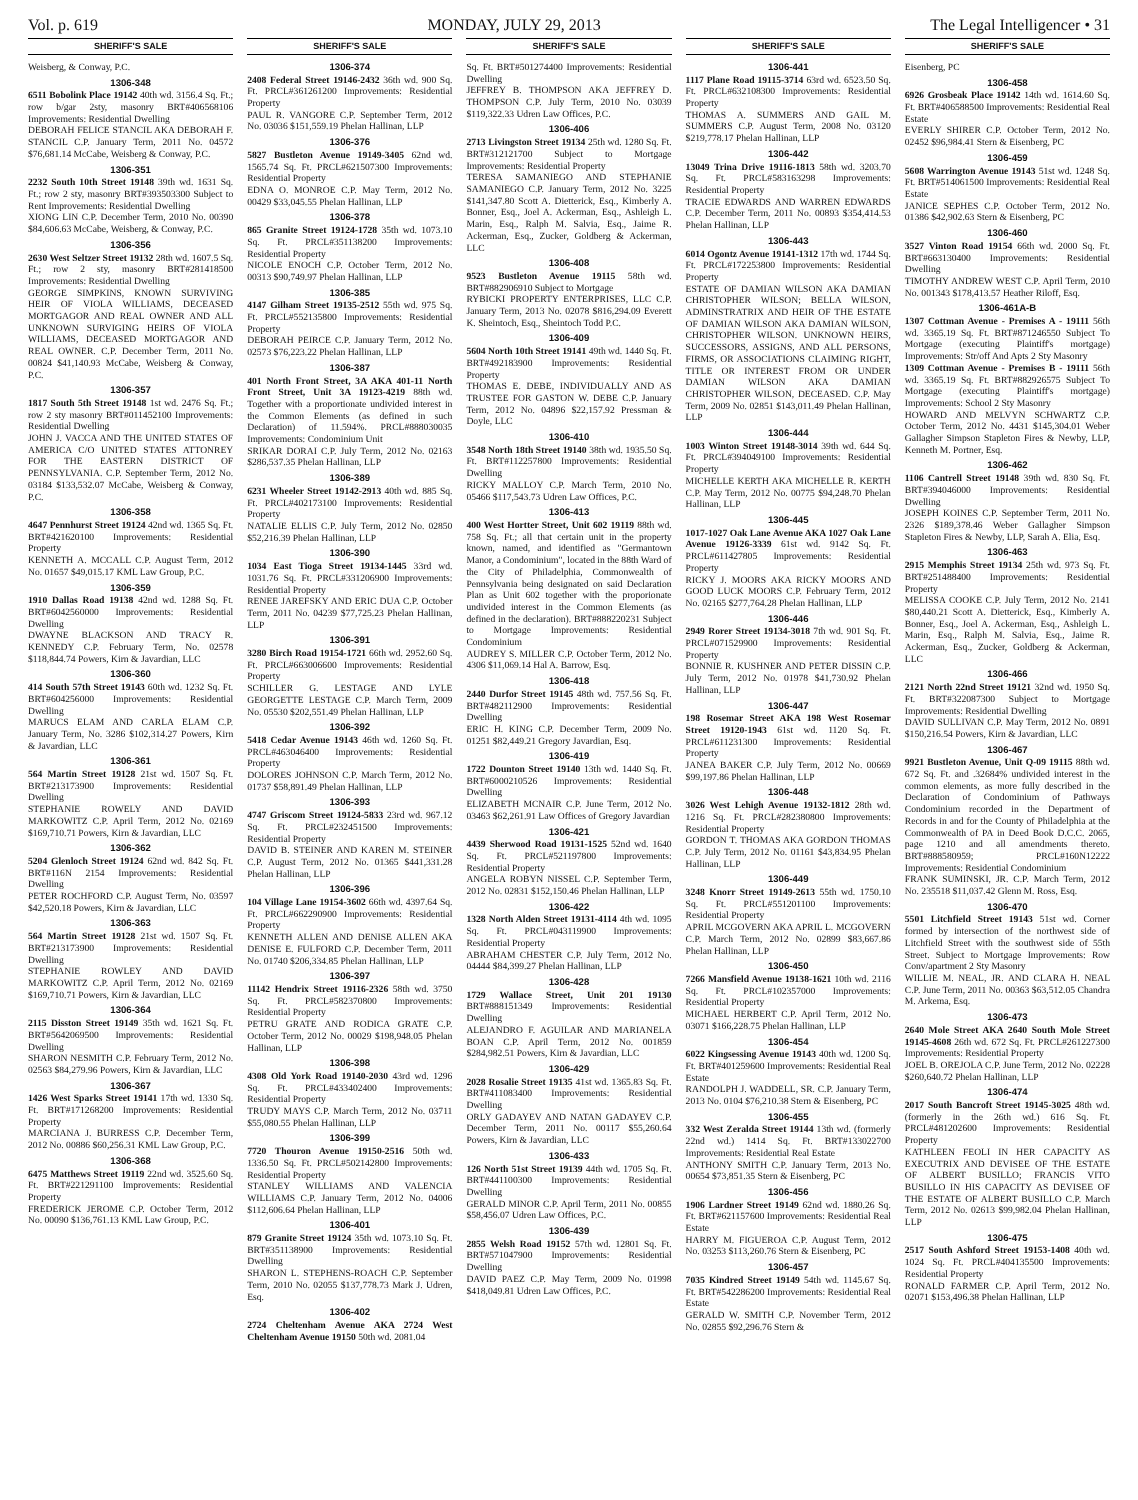Vol. p. 619 MONDAY, JULY 29, 2013 The Legal Intelligencer • 31
SHERIFF'S SALE
Weisberg, & Conway, P.C.
1306-348
6511 Bobolink Place 19142 40th wd. 3156.4 Sq. Ft.; row b/gar 2sty, masonry BRT#406568106 Improvements: Residential Dwelling
DEBORAH FELICE STANCIL AKA DEBORAH F. STANCIL C.P. January Term, 2011 No. 04572 $76,681.14 McCabe, Weisberg & Conway, P.C.
1306-351
2232 South 10th Street 19148 39th wd. 1631 Sq. Ft.; row 2 sty, masonry BRT#393503300 Subject to Rent Improvements: Residential Dwelling
XIONG LIN C.P. December Term, 2010 No. 00390 $84,606.63 McCabe, Weisberg, & Conway, P.C.
1306-356
2630 West Seltzer Street 19132 28th wd. 1607.5 Sq. Ft.; row 2 sty, masonry BRT#281418500 Improvements: Residential Dwelling
GEORGE SIMPKINS, KNOWN SURVIVING HEIR OF VIOLA WILLIAMS, DECEASED MORTGAGOR AND REAL OWNER AND ALL UNKNOWN SURVIGING HEIRS OF VIOLA WILLIAMS, DECEASED MORTGAGOR AND REAL OWNER. C.P. December Term, 2011 No. 00824 $41,140.93 McCabe, Weisberg & Conway, P.C.
1306-357
1817 South 5th Street 19148 1st wd. 2476 Sq. Ft.; row 2 sty masonry BRT#011452100 Improvements: Residential Dwelling
JOHN J. VACCA AND THE UNITED STATES OF AMERICA C/O UNITED STATES ATTONREY FOR THE EASTERN DISTRICT OF PENNSYLVANIA. C.P. September Term, 2012 No. 03184 $133,532.07 McCabe, Weisberg & Conway, P.C.
1306-358
4647 Pennhurst Street 19124 42nd wd. 1365 Sq. Ft. BRT#421620100 Improvements: Residential Property
KENNETH A. MCCALL C.P. August Term, 2012 No. 01657 $49,015.17 KML Law Group, P.C.
1306-359
1910 Dallas Road 19138 42nd wd. 1288 Sq. Ft. BRT#6042560000 Improvements: Residential Dwelling
DWAYNE BLACKSON AND TRACY R. KENNEDY C.P. February Term, No. 02578 $118,844.74 Powers, Kirn & Javardian, LLC
1306-360
414 South 57th Street 19143 60th wd. 1232 Sq. Ft. BRT#604256000 Improvements: Residential Dwelling
MARUCS ELAM AND CARLA ELAM C.P. January Term, No. 3286 $102,314.27 Powers, Kirn & Javardian, LLC
1306-361
564 Martin Street 19128 21st wd. 1507 Sq. Ft. BRT#213173900 Improvements: Residential Dwelling
STEPHANIE ROWELY AND DAVID MARKOWITZ C.P. April Term, 2012 No. 02169 $169,710.71 Powers, Kirn & Javardian, LLC
1306-362
5204 Glenloch Street 19124 62nd wd. 842 Sq. Ft. BRT#116N 2154 Improvements: Residential Dwelling
PETER ROCHFORD C.P. August Term, No. 03597 $42,520.18 Powers, Kirn & Javardian, LLC
1306-363
564 Martin Street 19128 21st wd. 1507 Sq. Ft. BRT#213173900 Improvements: Residential Dwelling
STEPHANIE ROWLEY AND DAVID MARKOWITZ C.P. April Term, 2012 No. 02169 $169,710.71 Powers, Kirn & Javardian, LLC
1306-364
2115 Disston Street 19149 35th wd. 1621 Sq. Ft. BRT#5642069500 Improvements: Residential Dwelling
SHARON NESMITH C.P. February Term, 2012 No. 02563 $84,279.96 Powers, Kirn & Javardian, LLC
1306-367
1426 West Sparks Street 19141 17th wd. 1330 Sq. Ft. BRT#171268200 Improvements: Residential Property
MARCIANA J. BURRESS C.P. December Term, 2012 No. 00886 $60,256.31 KML Law Group, P.C.
1306-368
6475 Matthews Street 19119 22nd wd. 3525.60 Sq. Ft. BRT#221291100 Improvements: Residential Property
FREDERICK JEROME C.P. October Term, 2012 No. 00090 $136,761.13 KML Law Group, P.C.
SHERIFF'S SALE
1306-374
2408 Federal Street 19146-2432 36th wd. 900 Sq. Ft. PRCL#361261200 Improvements: Residential Property
PAUL R. VANGORE C.P. September Term, 2012 No. 03036 $151,559.19 Phelan Hallinan, LLP
1306-376
5827 Bustleton Avenue 19149-3405 62nd wd. 1565.74 Sq. Ft. PRCL#621507300 Improvements: Residential Property
EDNA O. MONROE C.P. May Term, 2012 No. 00429 $33,045.55 Phelan Hallinan, LLP
1306-378
865 Granite Street 19124-1728 35th wd. 1073.10 Sq. Ft. PRCL#351138200 Improvements: Residential Property
NICOLE ENOCH C.P. October Term, 2012 No. 00313 $90,749.97 Phelan Hallinan, LLP
1306-385
4147 Gilham Street 19135-2512 55th wd. 975 Sq. Ft. PRCL#552135800 Improvements: Residential Property
DEBORAH PEIRCE C.P. January Term, 2012 No. 02573 $76,223.22 Phelan Hallinan, LLP
1306-387
401 North Front Street, 3A AKA 401-11 North Front Street, Unit 3A 19123-4219 88th wd. Together with a proportionate undivided interest in the Common Elements (as defined in such Declaration) of 11.594%. PRCL#888030035 Improvements: Condominium Unit
SRIKAR DORAI C.P. July Term, 2012 No. 02163 $286,537.35 Phelan Hallinan, LLP
1306-389
6231 Wheeler Street 19142-2913 40th wd. 885 Sq. Ft. PRCL#402173100 Improvements: Residential Property
NATALIE ELLIS C.P. July Term, 2012 No. 02850 $52,216.39 Phelan Hallinan, LLP
1306-390
1034 East Tioga Street 19134-1445 33rd wd. 1031.76 Sq. Ft. PRCL#331206900 Improvements: Residential Property
RENEE JAREFSKY AND ERIC DUA C.P. October Term, 2011 No. 04239 $77,725.23 Phelan Hallinan, LLP
1306-391
3280 Birch Road 19154-1721 66th wd. 2952.60 Sq. Ft. PRCL#663006600 Improvements: Residential Property
SCHILLER G. LESTAGE AND LYLE GEORGETTE LESTAGE C.P. March Term, 2009 No. 05530 $202,551.49 Phelan Hallinan, LLP
1306-392
5418 Cedar Avenue 19143 46th wd. 1260 Sq. Ft. PRCL#463046400 Improvements: Residential Property
DOLORES JOHNSON C.P. March Term, 2012 No. 01737 $58,891.49 Phelan Hallinan, LLP
1306-393
4747 Griscom Street 19124-5833 23rd wd. 967.12 Sq. Ft. PRCL#232451500 Improvements: Residential Property
DAVID B. STEINER AND KAREN M. STEINER C.P. August Term, 2012 No. 01365 $441,331.28 Phelan Hallinan, LLP
1306-396
104 Village Lane 19154-3602 66th wd. 4397.64 Sq. Ft. PRCL#662290900 Improvements: Residential Property
KENNETH ALLEN AND DENISE ALLEN AKA DENISE E. FULFORD C.P. December Term, 2011 No. 01740 $206,334.85 Phelan Hallinan, LLP
1306-397
11142 Hendrix Street 19116-2326 58th wd. 3750 Sq. Ft. PRCL#582370800 Improvements: Residential Property
PETRU GRATE AND RODICA GRATE C.P. October Term, 2012 No. 00029 $198,948.05 Phelan Hallinan, LLP
1306-398
4308 Old York Road 19140-2030 43rd wd. 1296 Sq. Ft. PRCL#433402400 Improvements: Residential Property
TRUDY MAYS C.P. March Term, 2012 No. 03711 $55,080.55 Phelan Hallinan, LLP
1306-399
7720 Thouron Avenue 19150-2516 50th wd. 1336.50 Sq. Ft. PRCL#502142800 Improvements: Residential Property
STANLEY WILLIAMS AND VALENCIA WILLIAMS C.P. January Term, 2012 No. 04006 $112,606.64 Phelan Hallinan, LLP
1306-401
879 Granite Street 19124 35th wd. 1073.10 Sq. Ft. BRT#351138900 Improvements: Residential Dwelling
SHARON L. STEPHENS-ROACH C.P. September Term, 2010 No. 02055 $137,778.73 Mark J. Udren, Esq.
1306-402
2724 Cheltenham Avenue AKA 2724 West Cheltenham Avenue 19150 50th wd. 2081.04
SHERIFF'S SALE
Sq. Ft. BRT#501274400 Improvements: Residential Dwelling
JEFFREY B. THOMPSON AKA JEFFREY D. THOMPSON C.P. July Term, 2010 No. 03039 $119,322.33 Udren Law Offices, P.C.
1306-406
2713 Livingston Street 19134 25th wd. 1280 Sq. Ft. BRT#312121700 Subject to Mortgage Improvements: Residential Property
TERESA SAMANIEGO AND STEPHANIE SAMANIEGO C.P. January Term, 2012 No. 3225 $141,347.80 Scott A. Dietterick, Esq., Kimberly A. Bonner, Esq., Joel A. Ackerman, Esq., Ashleigh L. Marin, Esq., Ralph M. Salvia, Esq., Jaime R. Ackerman, Esq., Zucker, Goldberg & Ackerman, LLC
1306-408
9523 Bustleton Avenue 19115 58th wd. BRT#882906910 Subject to Mortgage
RYBICKI PROPERTY ENTERPRISES, LLC C.P. January Term, 2013 No. 02078 $816,294.09 Everett K. Sheintoch, Esq., Sheintoch Todd P.C.
1306-409
5604 North 10th Street 19141 49th wd. 1440 Sq. Ft. BRT#492183900 Improvements: Residential Property
THOMAS E. DEBE, INDIVIDUALLY AND AS TRUSTEE FOR GASTON W. DEBE C.P. January Term, 2012 No. 04896 $22,157.92 Pressman & Doyle, LLC
1306-410
3548 North 18th Street 19140 38th wd. 1935.50 Sq. Ft. BRT#112257800 Improvements: Residential Dwelling
RICKY MALLOY C.P. March Term, 2010 No. 05466 $117,543.73 Udren Law Offices, P.C.
1306-413
400 West Hortter Street, Unit 602 19119 88th wd. 758 Sq. Ft.; all that certain unit in the property known, named, and identified as "Germantown Manor, a Condominium", located in the 88th Ward of the City of Philadelphia, Commonwealth of Pennsylvania being designated on said Declaration Plan as Unit 602 together with the proporionate undivided interest in the Common Elements (as defined in the declaration). BRT#888220231 Subject to Mortgage Improvements: Residential Condominium
AUDREY S. MILLER C.P. October Term, 2012 No. 4306 $11,069.14 Hal A. Barrow, Esq.
1306-418
2440 Durfor Street 19145 48th wd. 757.56 Sq. Ft. BRT#482112900 Improvements: Residential Dwelling
ERIC H. KING C.P. December Term, 2009 No. 01251 $82,449.21 Gregory Javardian, Esq.
1306-419
1722 Dounton Street 19140 13th wd. 1440 Sq. Ft. BRT#6000210526 Improvements: Residential Dwelling
ELIZABETH MCNAIR C.P. June Term, 2012 No. 03463 $62,261.91 Law Offices of Gregory Javardian
1306-421
4439 Sherwood Road 19131-1525 52nd wd. 1640 Sq. Ft. PRCL#521197800 Improvements: Residential Property
ANGELA ROBYN NISSEL C.P. September Term, 2012 No. 02831 $152,150.46 Phelan Hallinan, LLP
1306-422
1328 North Alden Street 19131-4114 4th wd. 1095 Sq. Ft. PRCL#043119900 Improvements: Residential Property
ABRAHAM CHESTER C.P. July Term, 2012 No. 04444 $84,399.27 Phelan Hallinan, LLP
1306-428
1729 Wallace Street, Unit 201 19130 BRT#888151349 Improvements: Residential Dwelling
ALEJANDRO F. AGUILAR AND MARIANELA BOAN C.P. April Term, 2012 No. 001859 $284,982.51 Powers, Kirn & Javardian, LLC
1306-429
2028 Rosalie Street 19135 41st wd. 1365.83 Sq. Ft. BRT#411083400 Improvements: Residential Dwelling
ORLY GADAYEV AND NATAN GADAYEV C.P. December Term, 2011 No. 00117 $55,260.64 Powers, Kirn & Javardian, LLC
1306-433
126 North 51st Street 19139 44th wd. 1705 Sq. Ft. BRT#441100300 Improvements: Residential Dwelling
GERALD MINOR C.P. April Term, 2011 No. 00855 $58,456.07 Udren Law Offices, P.C.
1306-439
2855 Welsh Road 19152 57th wd. 12801 Sq. Ft. BRT#571047900 Improvements: Residential Dwelling
DAVID PAEZ C.P. May Term, 2009 No. 01998 $418,049.81 Udren Law Offices, P.C.
SHERIFF'S SALE
1306-441
1117 Plane Road 19115-3714 63rd wd. 6523.50 Sq. Ft. PRCL#632108300 Improvements: Residential Property
THOMAS A. SUMMERS AND GAIL M. SUMMERS C.P. August Term, 2008 No. 03120 $219,778.17 Phelan Hallinan, LLP
1306-442
13049 Trina Drive 19116-1813 58th wd. 3203.70 Sq. Ft. PRCL#583163298 Improvements: Residential Property
TRACIE EDWARDS AND WARREN EDWARDS C.P. December Term, 2011 No. 00893 $354,414.53 Phelan Hallinan, LLP
1306-443
6014 Ogontz Avenue 19141-1312 17th wd. 1744 Sq. Ft. PRCL#172253800 Improvements: Residential Property
ESTATE OF DAMIAN WILSON AKA DAMIAN CHRISTOPHER WILSON; BELLA WILSON, ADMINSTRATRIX AND HEIR OF THE ESTATE OF DAMIAN WILSON AKA DAMIAN WILSON, CHRISTOPHER WILSON. UNKNOWN HEIRS, SUCCESSORS, ASSIGNS, AND ALL PERSONS, FIRMS, OR ASSOCIATIONS CLAIMING RIGHT, TITLE OR INTEREST FROM OR UNDER DAMIAN WILSON AKA DAMIAN CHRISTOPHER WILSON, DECEASED. C.P. May Term, 2009 No. 02851 $143,011.49 Phelan Hallinan, LLP
1306-444
1003 Winton Street 19148-3014 39th wd. 644 Sq. Ft. PRCL#394049100 Improvements: Residential Property
MICHELLE KERTH AKA MICHELLE R. KERTH C.P. May Term, 2012 No. 00775 $94,248.70 Phelan Hallinan, LLP
1306-445
1017-1027 Oak Lane Avenue AKA 1027 Oak Lane Avenue 19126-3339 61st wd. 9142 Sq. Ft. PRCL#611427805 Improvements: Residential Property
RICKY J. MOORS AKA RICKY MOORS AND GOOD LUCK MOORS C.P. February Term, 2012 No. 02165 $277,764.28 Phelan Hallinan, LLP
1306-446
2949 Rorer Street 19134-3018 7th wd. 901 Sq. Ft. PRCL#071529900 Improvements: Residential Property
BONNIE R. KUSHNER AND PETER DISSIN C.P. July Term, 2012 No. 01978 $41,730.92 Phelan Hallinan, LLP
1306-447
198 Rosemar Street AKA 198 West Rosemar Street 19120-1943 61st wd. 1120 Sq. Ft. PRCL#611231300 Improvements: Residential Property
JANEA BAKER C.P. July Term, 2012 No. 00669 $99,197.86 Phelan Hallinan, LLP
1306-448
3026 West Lehigh Avenue 19132-1812 28th wd. 1216 Sq. Ft. PRCL#282380800 Improvements: Residential Property
GORDON T. THOMAS AKA GORDON THOMAS C.P. July Term, 2012 No. 01161 $43,834.95 Phelan Hallinan, LLP
1306-449
3248 Knorr Street 19149-2613 55th wd. 1750.10 Sq. Ft. PRCL#551201100 Improvements: Residential Property
APRIL MCGOVERN AKA APRIL L. MCGOVERN C.P. March Term, 2012 No. 02899 $83,667.86 Phelan Hallinan, LLP
1306-450
7266 Mansfield Avenue 19138-1621 10th wd. 2116 Sq. Ft. PRCL#102357000 Improvements: Residential Property
MICHAEL HERBERT C.P. April Term, 2012 No. 03071 $166,228.75 Phelan Hallinan, LLP
1306-454
6022 Kingsessing Avenue 19143 40th wd. 1200 Sq. Ft. BRT#401259600 Improvements: Residential Real Estate
RANDOLPH J. WADDELL, SR. C.P. January Term, 2013 No. 0104 $76,210.38 Stern & Eisenberg, PC
1306-455
332 West Zeralda Street 19144 13th wd. (formerly 22nd wd.) 1414 Sq. Ft. BRT#133022700 Improvements: Residential Real Estate
ANTHONY SMITH C.P. January Term, 2013 No. 00654 $73,851.35 Stern & Eisenberg, PC
1306-456
1906 Lardner Street 19149 62nd wd. 1880.26 Sq. Ft. BRT#621157600 Improvements: Residential Real Estate
HARRY M. FIGUEROA C.P. August Term, 2012 No. 03253 $113,260.76 Stern & Eisenberg, PC
1306-457
7035 Kindred Street 19149 54th wd. 1145.67 Sq. Ft. BRT#542286200 Improvements: Residential Real Estate
GERALD W. SMITH C.P. November Term, 2012 No. 02855 $92,296.76 Stern &
SHERIFF'S SALE
Eisenberg, PC
1306-458
6926 Grosbeak Place 19142 14th wd. 1614.60 Sq. Ft. BRT#406588500 Improvements: Residential Real Estate
EVERLY SHIRER C.P. October Term, 2012 No. 02452 $96,984.41 Stern & Eisenberg, PC
1306-459
5608 Warrington Avenue 19143 51st wd. 1248 Sq. Ft. BRT#514061500 Improvements: Residential Real Estate
JANICE SEPHES C.P. October Term, 2012 No. 01386 $42,902.63 Stern & Eisenberg, PC
1306-460
3527 Vinton Road 19154 66th wd. 2000 Sq. Ft. BRT#663130400 Improvements: Residential Dwelling
TIMOTHY ANDREW WEST C.P. April Term, 2010 No. 001343 $178,413.57 Heather Riloff, Esq.
1306-461A-B
1307 Cottman Avenue - Premises A - 19111 56th wd. 3365.19 Sq. Ft. BRT#871246550 Subject To Mortgage (executing Plaintiff's mortgage) Improvements: Str/off And Apts 2 Sty Masonry
1309 Cottman Avenue - Premises B - 19111 56th wd. 3365.19 Sq. Ft. BRT#882926575 Subject To Mortgage (executing Plaintiff's mortgage) Improvements: School 2 Sty Masonry
HOWARD AND MELVYN SCHWARTZ C.P. October Term, 2012 No. 4431 $145,304.01 Weber Gallagher Simpson Stapleton Fires & Newby, LLP, Kenneth M. Portner, Esq.
1306-462
1106 Cantrell Street 19148 39th wd. 830 Sq. Ft. BRT#394046000 Improvements: Residential Dwelling
JOSEPH KOINES C.P. September Term, 2011 No. 2326 $189,378.46 Weber Gallagher Simpson Stapleton Fires & Newby, LLP, Sarah A. Elia, Esq.
1306-463
2915 Memphis Street 19134 25th wd. 973 Sq. Ft. BRT#251488400 Improvements: Residential Property
MELISSA COOKE C.P. July Term, 2012 No. 2141 $80,440.21 Scott A. Dietterick, Esq., Kimberly A. Bonner, Esq., Joel A. Ackerman, Esq., Ashleigh L. Marin, Esq., Ralph M. Salvia, Esq., Jaime R. Ackerman, Esq., Zucker, Goldberg & Ackerman, LLC
1306-466
2121 North 22nd Street 19121 32nd wd. 1950 Sq. Ft. BRT#322087300 Subject to Mortgage Improvements: Residential Dwelling
DAVID SULLIVAN C.P. May Term, 2012 No. 0891 $150,216.54 Powers, Kirn & Javardian, LLC
1306-467
9921 Bustleton Avenue, Unit Q-09 19115 88th wd. 672 Sq. Ft. and .32684% undivided interest in the common elements, as more fully described in the Declaration of Condominium of Pathways Condominium recorded in the Department of Records in and for the County of Philadelphia at the Commonwealth of PA in Deed Book D.C.C. 2065, page 1210 and all amendments thereto. BRT#888580959; PRCL#160N12222 Improvements: Residential Condominium
FRANK SUMINSKI, JR. C.P. March Term, 2012 No. 235518 $11,037.42 Glenn M. Ross, Esq.
1306-470
5501 Litchfield Street 19143 51st wd. Corner formed by intersection of the northwest side of Litchfield Street with the southwest side of 55th Street. Subject to Mortgage Improvements: Row Conv/apartment 2 Sty Masonry
WILLIE M. NEAL, JR. AND CLARA H. NEAL C.P. June Term, 2011 No. 00363 $63,512.05 Chandra M. Arkema, Esq.
1306-473
2640 Mole Street AKA 2640 South Mole Street 19145-4608 26th wd. 672 Sq. Ft. PRCL#261227300 Improvements: Residential Property
JOEL B. OREJOLA C.P. June Term, 2012 No. 02228 $260,640.72 Phelan Hallinan, LLP
1306-474
2017 South Bancroft Street 19145-3025 48th wd. (formerly in the 26th wd.) 616 Sq. Ft. PRCL#481202600 Improvements: Residential Property
KATHLEEN FEOLI IN HER CAPACITY AS EXECUTRIX AND DEVISEE OF THE ESTATE OF ALBERT BUSILLO; FRANCIS VITO BUSILLO IN HIS CAPACITY AS DEVISEE OF THE ESTATE OF ALBERT BUSILLO C.P. March Term, 2012 No. 02613 $99,982.04 Phelan Hallinan, LLP
1306-475
2517 South Ashford Street 19153-1408 40th wd. 1024 Sq. Ft. PRCL#404135500 Improvements: Residential Property
RONALD FARMER C.P. April Term, 2012 No. 02071 $153,496.38 Phelan Hallinan, LLP